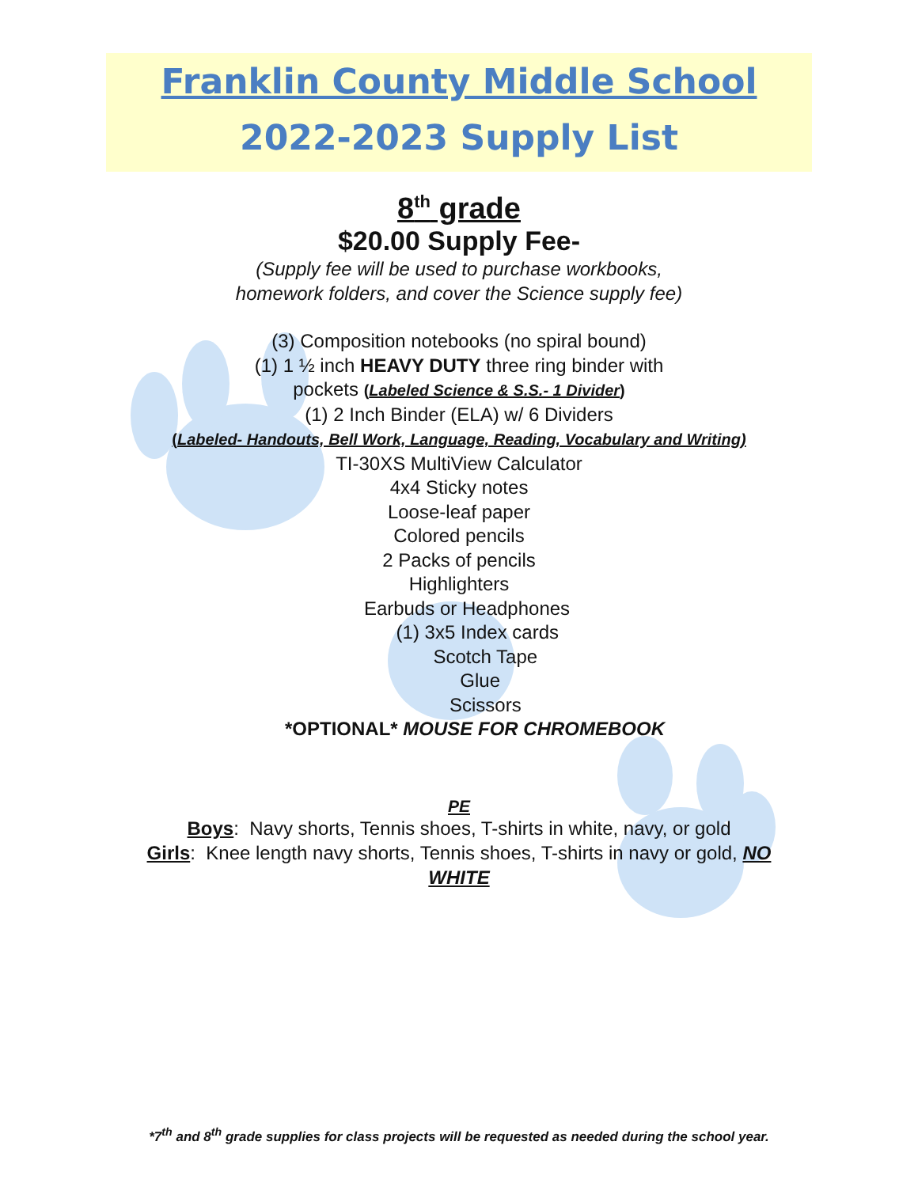Franklin County Middle School
2022-2023 Supply List
8<sup>th</sup> grade
$20.00 Supply Fee-
(Supply fee will be used to purchase workbooks,
homework folders, and cover the Science supply fee)
(3) Composition notebooks (no spiral bound)
(1) 1 ½ inch HEAVY DUTY three ring binder with
pockets (Labeled Science & S.S.- 1 Divider)
(1) 2 Inch Binder (ELA) w/ 6 Dividers
(Labeled- Handouts, Bell Work, Language, Reading, Vocabulary and Writing)
TI-30XS MultiView Calculator
4x4 Sticky notes
Loose-leaf paper
Colored pencils
2 Packs of pencils
Highlighters
Earbuds or Headphones
(1) 3x5 Index cards
Scotch Tape
Glue
Scissors
*OPTIONAL* MOUSE FOR CHROMEBOOK
PE
Boys: Navy shorts, Tennis shoes, T-shirts in white, navy, or gold
Girls: Knee length navy shorts, Tennis shoes, T-shirts in navy or gold, NO
WHITE
*7<sup>th</sup> and 8<sup>th</sup> grade supplies for class projects will be requested as needed during the school year.